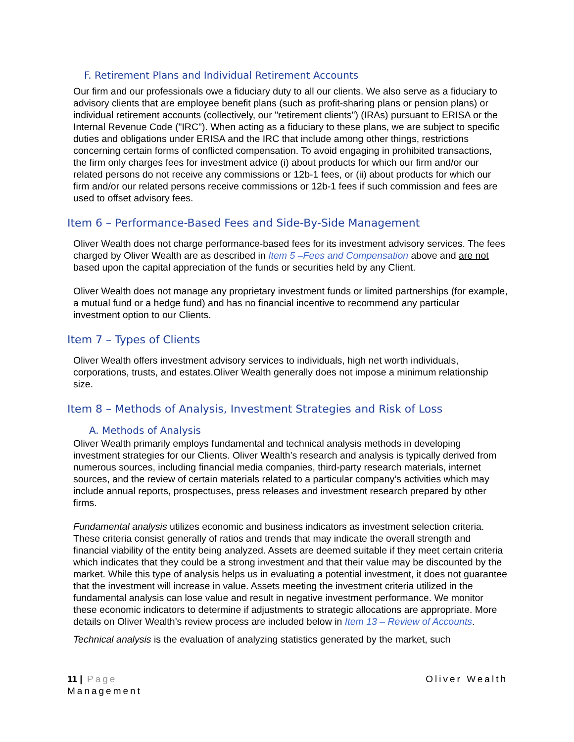F. Retirement Plans and Individual Retirement Accounts
Our firm and our professionals owe a fiduciary duty to all our clients. We also serve as a fiduciary to advisory clients that are employee benefit plans (such as profit-sharing plans or pension plans) or individual retirement accounts (collectively, our "retirement clients") (IRAs) pursuant to ERISA or the Internal Revenue Code ("IRC"). When acting as a fiduciary to these plans, we are subject to specific duties and obligations under ERISA and the IRC that include among other things, restrictions concerning certain forms of conflicted compensation. To avoid engaging in prohibited transactions, the firm only charges fees for investment advice (i) about products for which our firm and/or our related persons do not receive any commissions or 12b-1 fees, or (ii) about products for which our firm and/or our related persons receive commissions or 12b-1 fees if such commission and fees are used to offset advisory fees.
Item 6 – Performance-Based Fees and Side-By-Side Management
Oliver Wealth does not charge performance-based fees for its investment advisory services. The fees charged by Oliver Wealth are as described in Item 5 –Fees and Compensation above and are not based upon the capital appreciation of the funds or securities held by any Client.
Oliver Wealth does not manage any proprietary investment funds or limited partnerships (for example, a mutual fund or a hedge fund) and has no financial incentive to recommend any particular investment option to our Clients.
Item 7 – Types of Clients
Oliver Wealth offers investment advisory services to individuals, high net worth individuals, corporations, trusts, and estates.Oliver Wealth generally does not impose a minimum relationship size.
Item 8 – Methods of Analysis, Investment Strategies and Risk of Loss
A. Methods of Analysis
Oliver Wealth primarily employs fundamental and technical analysis methods in developing investment strategies for our Clients. Oliver Wealth’s research and analysis is typically derived from numerous sources, including financial media companies, third-party research materials, internet sources, and the review of certain materials related to a particular company’s activities which may include annual reports, prospectuses, press releases and investment research prepared by other firms.
Fundamental analysis utilizes economic and business indicators as investment selection criteria. These criteria consist generally of ratios and trends that may indicate the overall strength and financial viability of the entity being analyzed. Assets are deemed suitable if they meet certain criteria which indicates that they could be a strong investment and that their value may be discounted by the market. While this type of analysis helps us in evaluating a potential investment, it does not guarantee that the investment will increase in value. Assets meeting the investment criteria utilized in the fundamental analysis can lose value and result in negative investment performance. We monitor these economic indicators to determine if adjustments to strategic allocations are appropriate. More details on Oliver Wealth’s review process are included below in Item 13 – Review of Accounts.
Technical analysis is the evaluation of analyzing statistics generated by the market, such
11 | Page Oliver Wealth
Management